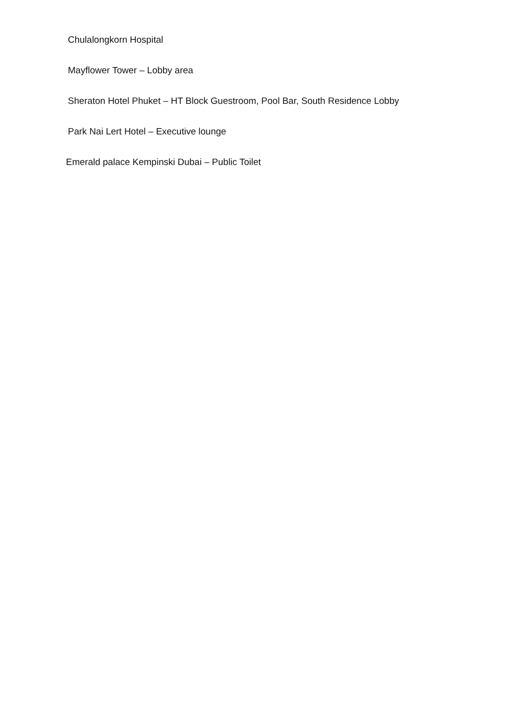Chulalongkorn Hospital
Mayflower Tower – Lobby area
Sheraton Hotel Phuket – HT Block Guestroom, Pool Bar, South Residence Lobby
Park Nai Lert Hotel – Executive lounge
Emerald palace Kempinski Dubai – Public Toilet